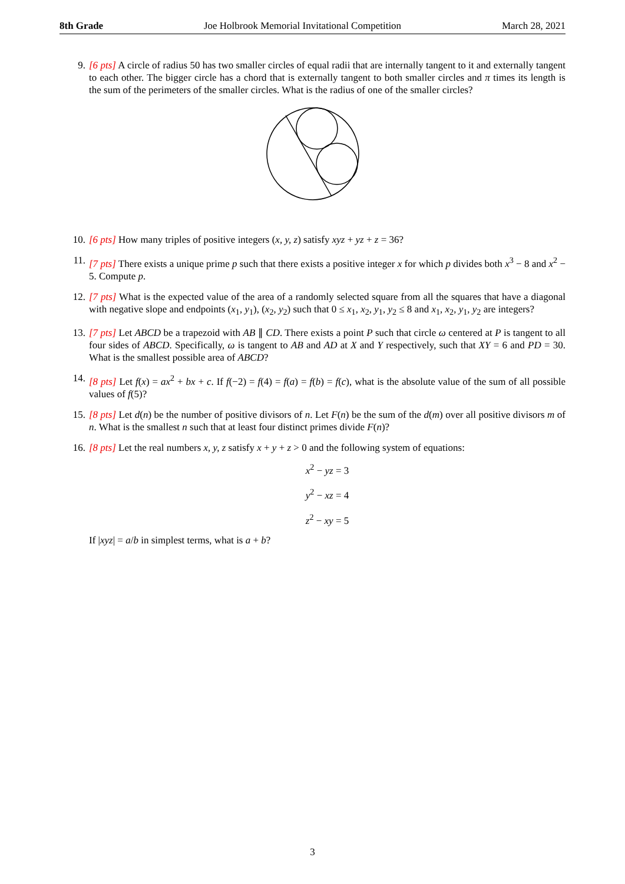8th Grade Joe Holbrook Memorial Invitational Competition March 28, 2021
9. [6 pts] A circle of radius 50 has two smaller circles of equal radii that are internally tangent to it and externally tangent to each other. The bigger circle has a chord that is externally tangent to both smaller circles and π times its length is the sum of the perimeters of the smaller circles. What is the radius of one of the smaller circles?
10. [6 pts] How many triples of positive integers (x, y, z) satisfy xyz + yz + z = 36?
11. [7 pts] There exists a unique prime p such that there exists a positive integer x for which p divides both x<sup>3</sup> − 8 and x<sup>2</sup> − 5. Compute p.
12. [7 pts] What is the expected value of the area of a randomly selected square from all the squares that have a diagonal with negative slope and endpoints (x<sub>1</sub>, y<sub>1</sub>), (x<sub>2</sub>, y<sub>2</sub>) such that 0 ≤ x<sub>1</sub>, x<sub>2</sub>, y<sub>1</sub>, y<sub>2</sub> ≤ 8 and x<sub>1</sub>, x<sub>2</sub>, y<sub>1</sub>, y<sub>2</sub> are integers?
13. [7 pts] Let ABCD be a trapezoid with AB ∥ CD. There exists a point P such that circle ω centered at P is tangent to all four sides of ABCD. Specifically, ω is tangent to AB and AD at X and Y respectively, such that XY = 6 and PD = 30. What is the smallest possible area of ABCD?
14. [8 pts] Let f(x) = ax<sup>2</sup> + bx + c. If f(−2) = f(4) = f(a) = f(b) = f(c), what is the absolute value of the sum of all possible values of f(5)?
15. [8 pts] Let d(n) be the number of positive divisors of n. Let F(n) be the sum of the d(m) over all positive divisors m of n. What is the smallest n such that at least four distinct primes divide F(n)?
16. [8 pts] Let the real numbers x, y, z satisfy x + y + z > 0 and the following system of equations:
x<sup>2</sup> − yz = 3
y<sup>2</sup> − xz = 4
z<sup>2</sup> − xy = 5
If |xyz| = a/b in simplest terms, what is a + b?
3